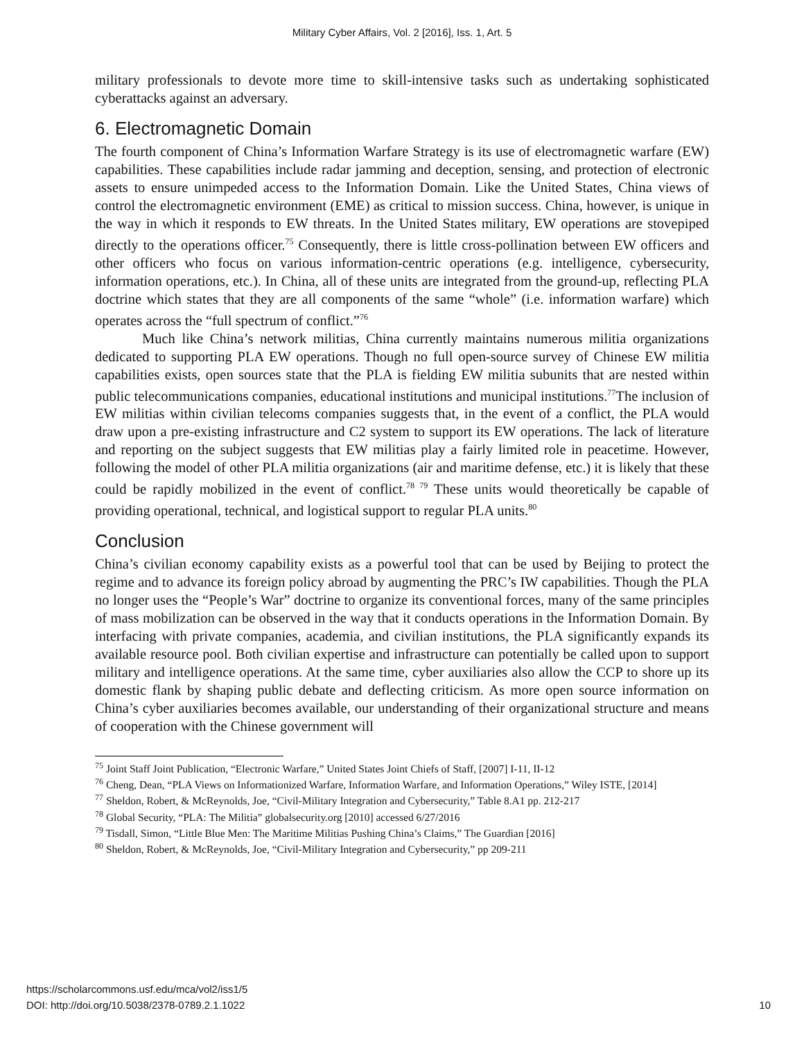Military Cyber Affairs, Vol. 2 [2016], Iss. 1, Art. 5
military professionals to devote more time to skill-intensive tasks such as undertaking sophisticated cyberattacks against an adversary.
6. Electromagnetic Domain
The fourth component of China’s Information Warfare Strategy is its use of electromagnetic warfare (EW) capabilities. These capabilities include radar jamming and deception, sensing, and protection of electronic assets to ensure unimpeded access to the Information Domain. Like the United States, China views of control the electromagnetic environment (EME) as critical to mission success. China, however, is unique in the way in which it responds to EW threats. In the United States military, EW operations are stovepiped directly to the operations officer.<sup>75</sup> Consequently, there is little cross-pollination between EW officers and other officers who focus on various information-centric operations (e.g. intelligence, cybersecurity, information operations, etc.). In China, all of these units are integrated from the ground-up, reflecting PLA doctrine which states that they are all components of the same “whole” (i.e. information warfare) which operates across the “full spectrum of conflict.”<sup>76</sup>
Much like China’s network militias, China currently maintains numerous militia organizations dedicated to supporting PLA EW operations. Though no full open-source survey of Chinese EW militia capabilities exists, open sources state that the PLA is fielding EW militia subunits that are nested within public telecommunications companies, educational institutions and municipal institutions.<sup>77</sup>The inclusion of EW militias within civilian telecoms companies suggests that, in the event of a conflict, the PLA would draw upon a pre-existing infrastructure and C2 system to support its EW operations. The lack of literature and reporting on the subject suggests that EW militias play a fairly limited role in peacetime. However, following the model of other PLA militia organizations (air and maritime defense, etc.) it is likely that these could be rapidly mobilized in the event of conflict.<sup>78 79</sup> These units would theoretically be capable of providing operational, technical, and logistical support to regular PLA units.<sup>80</sup>
Conclusion
China’s civilian economy capability exists as a powerful tool that can be used by Beijing to protect the regime and to advance its foreign policy abroad by augmenting the PRC’s IW capabilities. Though the PLA no longer uses the “People’s War” doctrine to organize its conventional forces, many of the same principles of mass mobilization can be observed in the way that it conducts operations in the Information Domain. By interfacing with private companies, academia, and civilian institutions, the PLA significantly expands its available resource pool. Both civilian expertise and infrastructure can potentially be called upon to support military and intelligence operations. At the same time, cyber auxiliaries also allow the CCP to shore up its domestic flank by shaping public debate and deflecting criticism. As more open source information on China’s cyber auxiliaries becomes available, our understanding of their organizational structure and means of cooperation with the Chinese government will
<sup>75</sup> Joint Staff Joint Publication, “Electronic Warfare,” United States Joint Chiefs of Staff, [2007] I-11, II-12
<sup>76</sup> Cheng, Dean, “PLA Views on Informationized Warfare, Information Warfare, and Information Operations,” Wiley ISTE, [2014]
<sup>77</sup> Sheldon, Robert, & McReynolds, Joe, “Civil-Military Integration and Cybersecurity,” Table 8.A1 pp. 212-217
<sup>78</sup> Global Security, “PLA: The Militia” globalsecurity.org [2010] accessed 6/27/2016
<sup>79</sup> Tisdall, Simon, “Little Blue Men: The Maritime Militias Pushing China’s Claims,” The Guardian [2016]
<sup>80</sup> Sheldon, Robert, & McReynolds, Joe, “Civil-Military Integration and Cybersecurity,” pp 209-211
https://scholarcommons.usf.edu/mca/vol2/iss1/5
DOI: http://doi.org/10.5038/2378-0789.2.1.1022
10